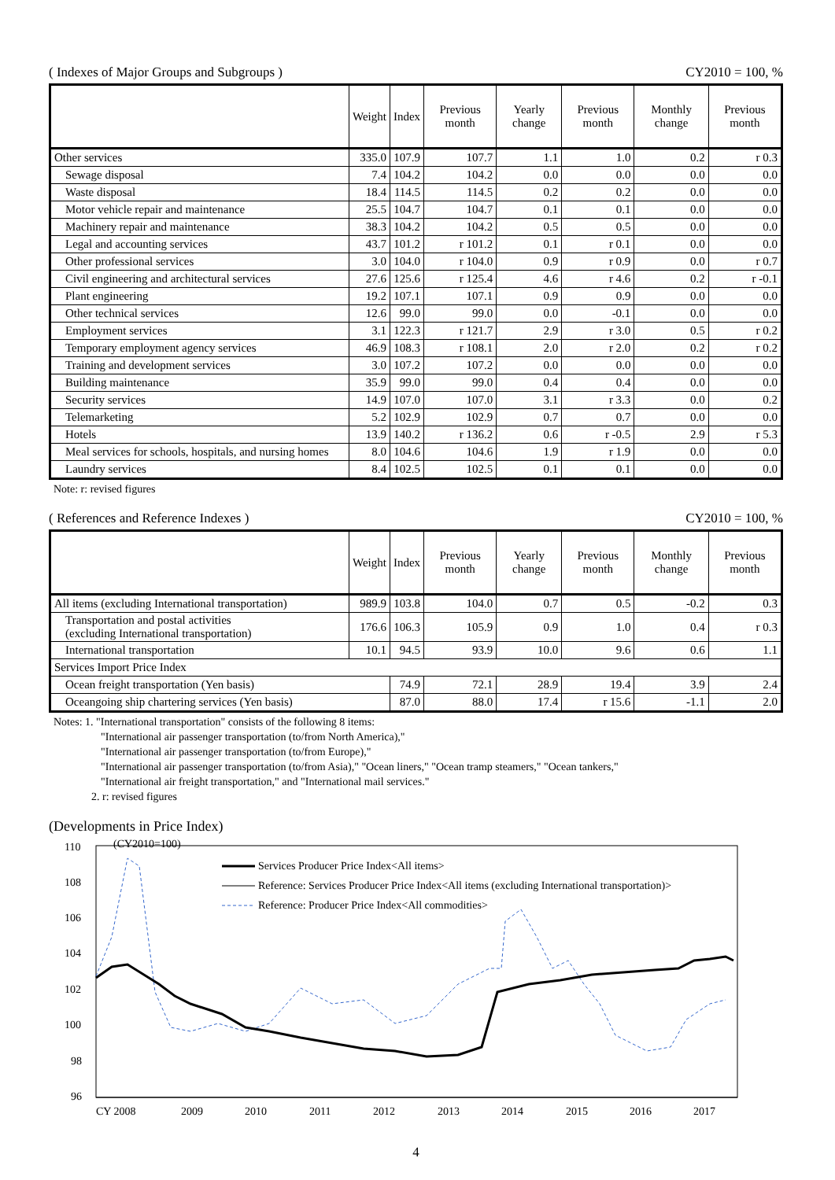( Indexes of Major Groups and Subgroups ) CY2010 = 100, %
| | Weight | Index | Previous month | Yearly change | Previous month | Monthly change | Previous month |
| --- | --- | --- | --- | --- | --- | --- | --- |
| Other services | 335.0 | 107.9 | 107.7 | 1.1 | 1.0 | 0.2 | r 0.3 |
| Sewage disposal | 7.4 | 104.2 | 104.2 | 0.0 | 0.0 | 0.0 | 0.0 |
| Waste disposal | 18.4 | 114.5 | 114.5 | 0.2 | 0.2 | 0.0 | 0.0 |
| Motor vehicle repair and maintenance | 25.5 | 104.7 | 104.7 | 0.1 | 0.1 | 0.0 | 0.0 |
| Machinery repair and maintenance | 38.3 | 104.2 | 104.2 | 0.5 | 0.5 | 0.0 | 0.0 |
| Legal and accounting services | 43.7 | 101.2 | r 101.2 | 0.1 | r 0.1 | 0.0 | 0.0 |
| Other professional services | 3.0 | 104.0 | r 104.0 | 0.9 | r 0.9 | 0.0 | r 0.7 |
| Civil engineering and architectural services | 27.6 | 125.6 | r 125.4 | 4.6 | r 4.6 | 0.2 | r -0.1 |
| Plant engineering | 19.2 | 107.1 | 107.1 | 0.9 | 0.9 | 0.0 | 0.0 |
| Other technical services | 12.6 | 99.0 | 99.0 | 0.0 | -0.1 | 0.0 | 0.0 |
| Employment services | 3.1 | 122.3 | r 121.7 | 2.9 | r 3.0 | 0.5 | r 0.2 |
| Temporary employment agency services | 46.9 | 108.3 | r 108.1 | 2.0 | r 2.0 | 0.2 | r 0.2 |
| Training and development services | 3.0 | 107.2 | 107.2 | 0.0 | 0.0 | 0.0 | 0.0 |
| Building maintenance | 35.9 | 99.0 | 99.0 | 0.4 | 0.4 | 0.0 | 0.0 |
| Security services | 14.9 | 107.0 | 107.0 | 3.1 | r 3.3 | 0.0 | 0.2 |
| Telemarketing | 5.2 | 102.9 | 102.9 | 0.7 | 0.7 | 0.0 | 0.0 |
| Hotels | 13.9 | 140.2 | r 136.2 | 0.6 | r -0.5 | 2.9 | r 5.3 |
| Meal services for schools, hospitals, and nursing homes | 8.0 | 104.6 | 104.6 | 1.9 | r 1.9 | 0.0 | 0.0 |
| Laundry services | 8.4 | 102.5 | 102.5 | 0.1 | 0.1 | 0.0 | 0.0 |
Note: r: revised figures
( References and Reference Indexes ) CY2010 = 100, %
| | Weight | Index | Previous month | Yearly change | Previous month | Monthly change | Previous month |
| --- | --- | --- | --- | --- | --- | --- | --- |
| All items (excluding International transportation) | 989.9 | 103.8 | 104.0 | 0.7 | 0.5 | -0.2 | 0.3 |
| Transportation and postal activities (excluding International transportation) | 176.6 | 106.3 | 105.9 | 0.9 | 1.0 | 0.4 | r 0.3 |
| International transportation | 10.1 | 94.5 | 93.9 | 10.0 | 9.6 | 0.6 | 1.1 |
| Services Import Price Index | | | | | | | |
| Ocean freight transportation (Yen basis) | | 74.9 | 72.1 | 28.9 | 19.4 | 3.9 | 2.4 |
| Oceangoing ship chartering services (Yen basis) | | 87.0 | 88.0 | 17.4 | r 15.6 | -1.1 | 2.0 |
Notes: 1. "International transportation" consists of the following 8 items:
"International air passenger transportation (to/from North America),"
"International air passenger transportation (to/from Europe),"
"International air passenger transportation (to/from Asia)," "Ocean liners," "Ocean tramp steamers," "Ocean tankers,"
"International air freight transportation," and "International mail services."
2. r: revised figures
(Developments in Price Index)
(CY2010=100)
110
108
106
104
102
100
98
96
Services Producer Price Index<All items>
Reference: Services Producer Price Index<All items (excluding International transportation)>
Reference: Producer Price Index<All commodities>
CY 2008
2009
2010
2011
2012
2013
2014
2015
2016
2017
4